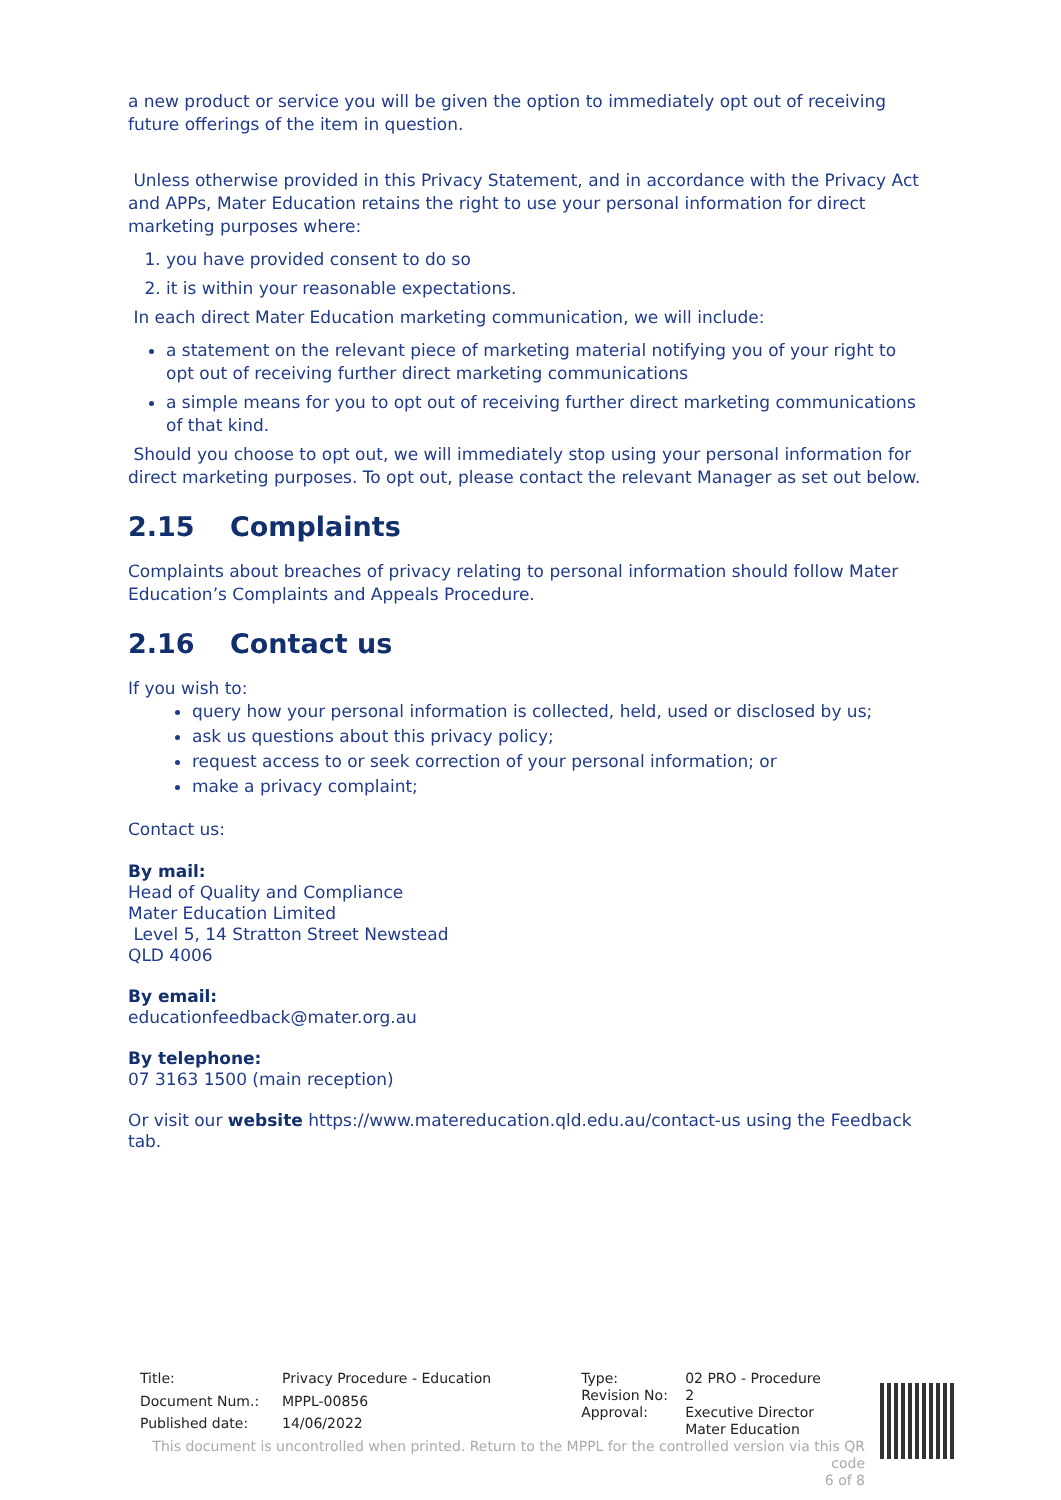a new product or service you will be given the option to immediately opt out of receiving future offerings of the item in question.
Unless otherwise provided in this Privacy Statement, and in accordance with the Privacy Act and APPs, Mater Education retains the right to use your personal information for direct marketing purposes where:
1. you have provided consent to do so
2. it is within your reasonable expectations.
In each direct Mater Education marketing communication, we will include:
a statement on the relevant piece of marketing material notifying you of your right to opt out of receiving further direct marketing communications
a simple means for you to opt out of receiving further direct marketing communications of that kind.
Should you choose to opt out, we will immediately stop using your personal information for direct marketing purposes. To opt out, please contact the relevant Manager as set out below.
2.15 Complaints
Complaints about breaches of privacy relating to personal information should follow Mater Education’s Complaints and Appeals Procedure.
2.16 Contact us
If you wish to:
query how your personal information is collected, held, used or disclosed by us;
ask us questions about this privacy policy;
request access to or seek correction of your personal information; or
make a privacy complaint;
Contact us:
By mail:
Head of Quality and Compliance
Mater Education Limited
Level 5, 14 Stratton Street Newstead
QLD 4006
By email:
educationfeedback@mater.org.au
By telephone:
07 3163 1500 (main reception)
Or visit our website https://www.matereducation.qld.edu.au/contact-us using the Feedback tab.
| Title: | Privacy Procedure - Education |
| Document Num.: | MPPL-00856 |
| Published date: | 14/06/2022 |
| Type: | 02 PRO - Procedure |
| Revision No: | 2 |
| Approval: | Executive Director Mater Education |
This document is uncontrolled when printed. Return to the MPPL for the controlled version via this QR code
6 of 8